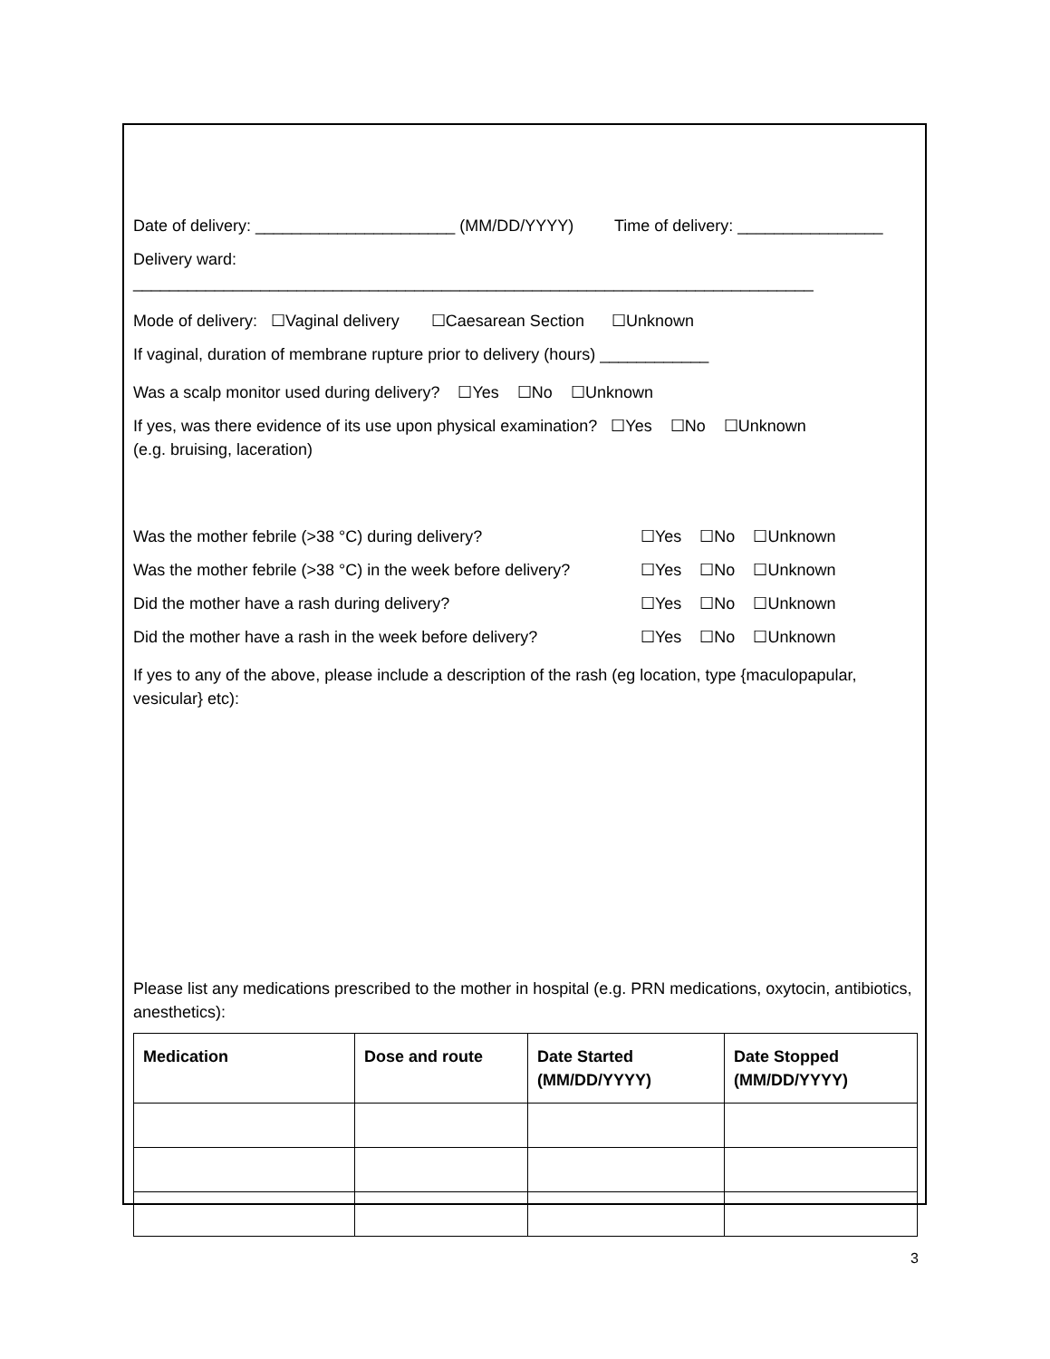Date of delivery: ______________________ (MM/DD/YYYY) Time of delivery: ________________
Delivery ward: ___________________________________________________________________________
Mode of delivery: ☐Vaginal delivery ☐Caesarean Section ☐Unknown
If vaginal, duration of membrane rupture prior to delivery (hours) ____________
Was a scalp monitor used during delivery? ☐Yes ☐No ☐Unknown
If yes, was there evidence of its use upon physical examination? ☐Yes ☐No ☐Unknown
(e.g. bruising, laceration)
Was the mother febrile (>38 °C) during delivery? ☐Yes ☐No ☐Unknown
Was the mother febrile (>38 °C) in the week before delivery? ☐Yes ☐No ☐Unknown
Did the mother have a rash during delivery? ☐Yes ☐No ☐Unknown
Did the mother have a rash in the week before delivery? ☐Yes ☐No ☐Unknown
If yes to any of the above, please include a description of the rash (eg location, type {maculopapular, vesicular} etc):
Please list any medications prescribed to the mother in hospital (e.g. PRN medications, oxytocin, antibiotics, anesthetics):
| Medication | Dose and route | Date Started (MM/DD/YYYY) | Date Stopped (MM/DD/YYYY) |
| --- | --- | --- | --- |
3